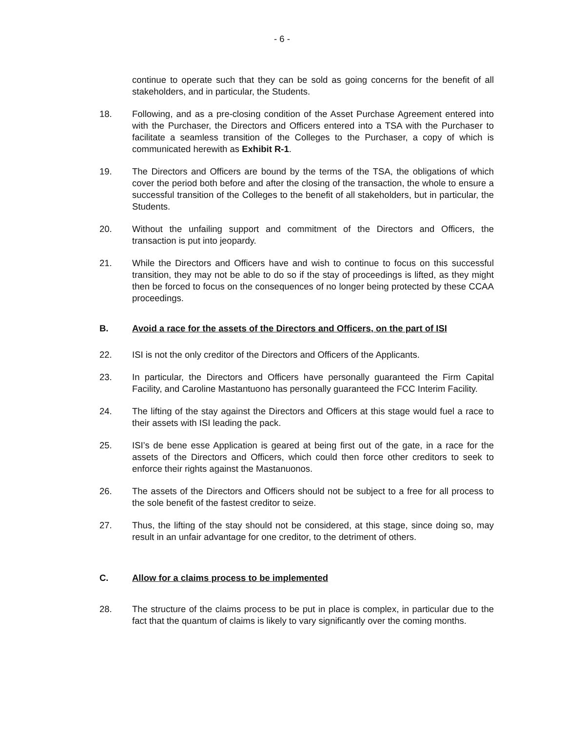- 6 -
continue to operate such that they can be sold as going concerns for the benefit of all stakeholders, and in particular, the Students.
18. Following, and as a pre-closing condition of the Asset Purchase Agreement entered into with the Purchaser, the Directors and Officers entered into a TSA with the Purchaser to facilitate a seamless transition of the Colleges to the Purchaser, a copy of which is communicated herewith as Exhibit R-1.
19. The Directors and Officers are bound by the terms of the TSA, the obligations of which cover the period both before and after the closing of the transaction, the whole to ensure a successful transition of the Colleges to the benefit of all stakeholders, but in particular, the Students.
20. Without the unfailing support and commitment of the Directors and Officers, the transaction is put into jeopardy.
21. While the Directors and Officers have and wish to continue to focus on this successful transition, they may not be able to do so if the stay of proceedings is lifted, as they might then be forced to focus on the consequences of no longer being protected by these CCAA proceedings.
B. Avoid a race for the assets of the Directors and Officers, on the part of ISI
22. ISI is not the only creditor of the Directors and Officers of the Applicants.
23. In particular, the Directors and Officers have personally guaranteed the Firm Capital Facility, and Caroline Mastantuono has personally guaranteed the FCC Interim Facility.
24. The lifting of the stay against the Directors and Officers at this stage would fuel a race to their assets with ISI leading the pack.
25. ISI’s de bene esse Application is geared at being first out of the gate, in a race for the assets of the Directors and Officers, which could then force other creditors to seek to enforce their rights against the Mastanuonos.
26. The assets of the Directors and Officers should not be subject to a free for all process to the sole benefit of the fastest creditor to seize.
27. Thus, the lifting of the stay should not be considered, at this stage, since doing so, may result in an unfair advantage for one creditor, to the detriment of others.
C. Allow for a claims process to be implemented
28. The structure of the claims process to be put in place is complex, in particular due to the fact that the quantum of claims is likely to vary significantly over the coming months.